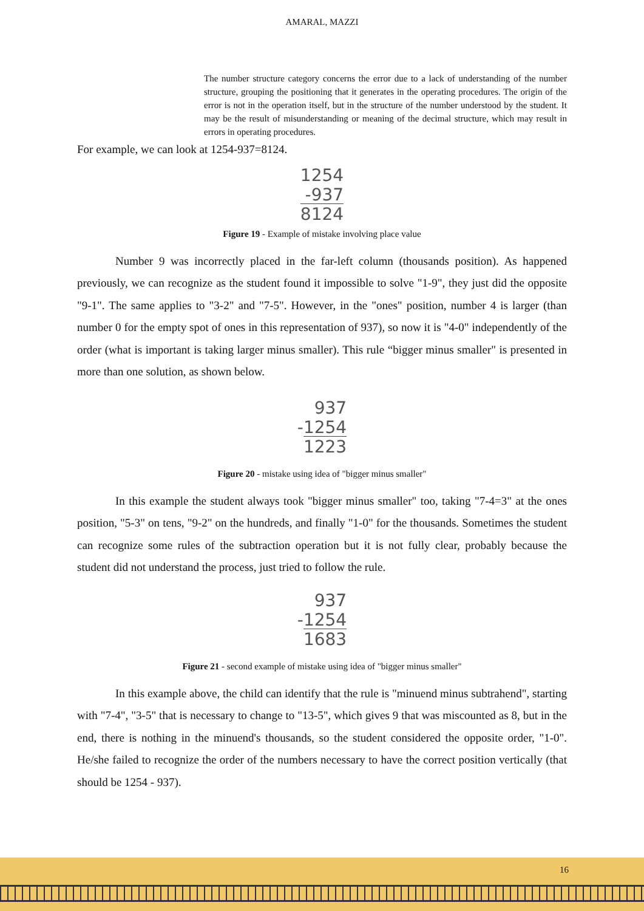AMARAL, MAZZI
The number structure category concerns the error due to a lack of understanding of the number structure, grouping the positioning that it generates in the operating procedures. The origin of the error is not in the operation itself, but in the structure of the number understood by the student. It may be the result of misunderstanding or meaning of the decimal structure, which may result in errors in operating procedures.
For example, we can look at 1254-937=8124.
1254
-937
8124
Figure 19 - Example of mistake involving place value
Number 9 was incorrectly placed in the far-left column (thousands position). As happened previously, we can recognize as the student found it impossible to solve "1-9", they just did the opposite "9-1". The same applies to "3-2" and "7-5". However, in the "ones" position, number 4 is larger (than number 0 for the empty spot of ones in this representation of 937), so now it is "4-0" independently of the order (what is important is taking larger minus smaller). This rule “bigger minus smaller" is presented in more than one solution, as shown below.
937
-1254
1223
Figure 20 - mistake using idea of "bigger minus smaller"
In this example the student always took "bigger minus smaller" too, taking "7-4=3" at the ones position, "5-3" on tens, "9-2" on the hundreds, and finally "1-0" for the thousands. Sometimes the student can recognize some rules of the subtraction operation but it is not fully clear, probably because the student did not understand the process, just tried to follow the rule.
937
-1254
1683
Figure 21 - second example of mistake using idea of "bigger minus smaller"
In this example above, the child can identify that the rule is "minuend minus subtrahend", starting with "7-4", "3-5" that is necessary to change to "13-5", which gives 9 that was miscounted as 8, but in the end, there is nothing in the minuend's thousands, so the student considered the opposite order, "1-0". He/she failed to recognize the order of the numbers necessary to have the correct position vertically (that should be 1254 - 937).
16